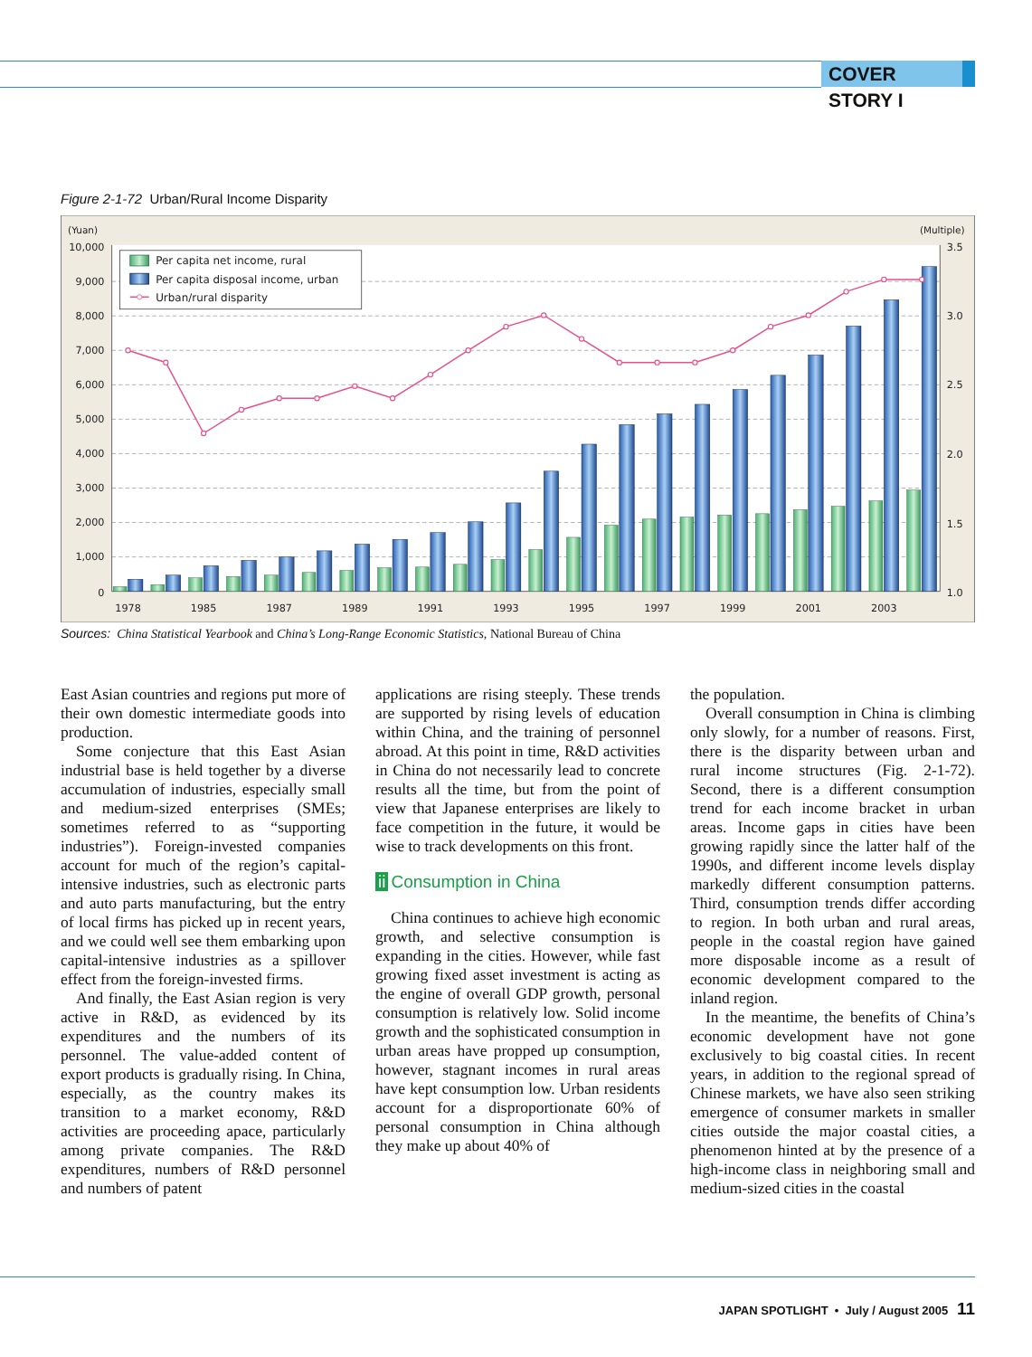COVER STORY I
Figure 2-1-72 Urban/Rural Income Disparity
Per capita net income, rural
Per capita disposal income, urban
Urban/rural disparity
(Yuan)
(Multiple)
10,000
9,000
8,000
7,000
6,000
5,000
4,000
3,000
2,000
1,000
0
3.5
3.0
2.5
2.0
1.5
1.0
1978
1985
1987
1989
1991
1993
1995
1997
1999
2001
2003
Sources: China Statistical Yearbook and China’s Long-Range Economic Statistics, National Bureau of China
East Asian countries and regions put more of their own domestic intermediate goods into production.
Some conjecture that this East Asian industrial base is held together by a diverse accumulation of industries, especially small and medium-sized enterprises (SMEs; sometimes referred to as “supporting industries”). Foreign-invested companies account for much of the region’s capital-intensive industries, such as electronic parts and auto parts manufacturing, but the entry of local firms has picked up in recent years, and we could well see them embarking upon capital-intensive industries as a spillover effect from the foreign-invested firms.
And finally, the East Asian region is very active in R&D, as evidenced by its expenditures and the numbers of its personnel. The value-added content of export products is gradually rising. In China, especially, as the country makes its transition to a market economy, R&D activities are proceeding apace, particularly among private companies. The R&D expenditures, numbers of R&D personnel and numbers of patent
applications are rising steeply. These trends are supported by rising levels of education within China, and the training of personnel abroad. At this point in time, R&D activities in China do not necessarily lead to concrete results all the time, but from the point of view that Japanese enterprises are likely to face competition in the future, it would be wise to track developments on this front.
ii Consumption in China
China continues to achieve high economic growth, and selective consumption is expanding in the cities. However, while fast growing fixed asset investment is acting as the engine of overall GDP growth, personal consumption is relatively low. Solid income growth and the sophisticated consumption in urban areas have propped up consumption, however, stagnant incomes in rural areas have kept consumption low. Urban residents account for a disproportionate 60% of personal consumption in China although they make up about 40% of
the population.
Overall consumption in China is climbing only slowly, for a number of reasons. First, there is the disparity between urban and rural income structures (Fig. 2-1-72). Second, there is a different consumption trend for each income bracket in urban areas. Income gaps in cities have been growing rapidly since the latter half of the 1990s, and different income levels display markedly different consumption patterns. Third, consumption trends differ according to region. In both urban and rural areas, people in the coastal region have gained more disposable income as a result of economic development compared to the inland region.
In the meantime, the benefits of China’s economic development have not gone exclusively to big coastal cities. In recent years, in addition to the regional spread of Chinese markets, we have also seen striking emergence of consumer markets in smaller cities outside the major coastal cities, a phenomenon hinted at by the presence of a high-income class in neighboring small and medium-sized cities in the coastal
JAPAN SPOTLIGHT • July / August 2005 11